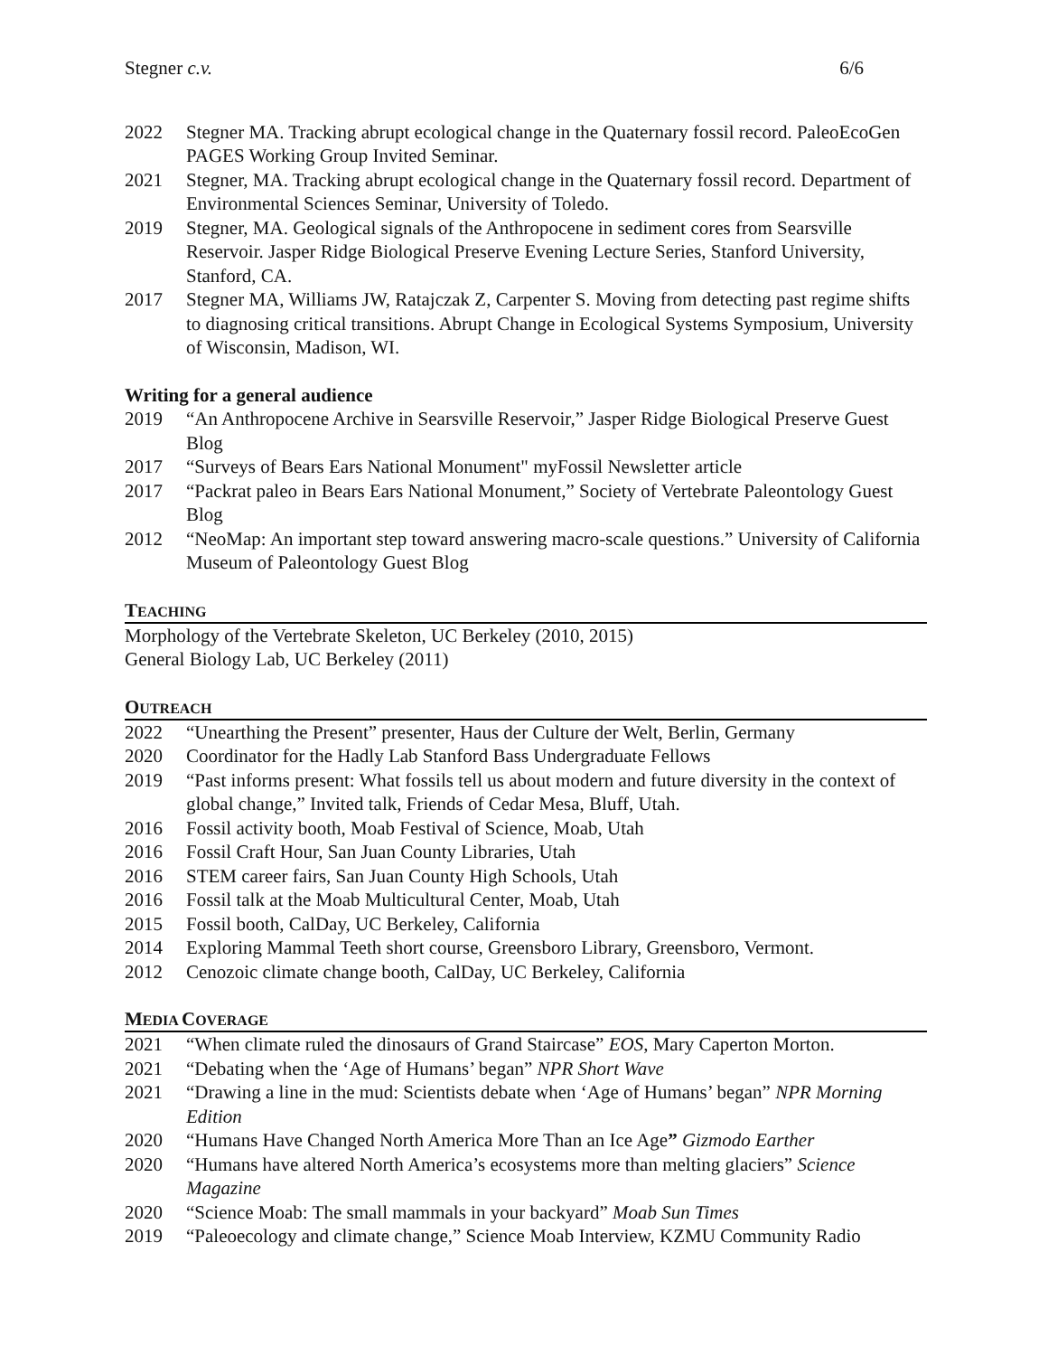Stegner c.v. 6/6
2022 Stegner MA. Tracking abrupt ecological change in the Quaternary fossil record. PaleoEcoGen PAGES Working Group Invited Seminar.
2021 Stegner, MA. Tracking abrupt ecological change in the Quaternary fossil record. Department of Environmental Sciences Seminar, University of Toledo.
2019 Stegner, MA. Geological signals of the Anthropocene in sediment cores from Searsville Reservoir. Jasper Ridge Biological Preserve Evening Lecture Series, Stanford University, Stanford, CA.
2017 Stegner MA, Williams JW, Ratajczak Z, Carpenter S. Moving from detecting past regime shifts to diagnosing critical transitions. Abrupt Change in Ecological Systems Symposium, University of Wisconsin, Madison, WI.
Writing for a general audience
2019 “An Anthropocene Archive in Searsville Reservoir,” Jasper Ridge Biological Preserve Guest Blog
2017 “Surveys of Bears Ears National Monument" myFossil Newsletter article
2017 “Packrat paleo in Bears Ears National Monument,” Society of Vertebrate Paleontology Guest Blog
2012 “NeoMap: An important step toward answering macro-scale questions.” University of California Museum of Paleontology Guest Blog
TEACHING
Morphology of the Vertebrate Skeleton, UC Berkeley (2010, 2015)
General Biology Lab, UC Berkeley (2011)
OUTREACH
2022 “Unearthing the Present” presenter, Haus der Culture der Welt, Berlin, Germany
2020 Coordinator for the Hadly Lab Stanford Bass Undergraduate Fellows
2019 “Past informs present: What fossils tell us about modern and future diversity in the context of global change,” Invited talk, Friends of Cedar Mesa, Bluff, Utah.
2016 Fossil activity booth, Moab Festival of Science, Moab, Utah
2016 Fossil Craft Hour, San Juan County Libraries, Utah
2016 STEM career fairs, San Juan County High Schools, Utah
2016 Fossil talk at the Moab Multicultural Center, Moab, Utah
2015 Fossil booth, CalDay, UC Berkeley, California
2014 Exploring Mammal Teeth short course, Greensboro Library, Greensboro, Vermont.
2012 Cenozoic climate change booth, CalDay, UC Berkeley, California
MEDIA COVERAGE
2021 “When climate ruled the dinosaurs of Grand Staircase” EOS, Mary Caperton Morton.
2021 “Debating when the ‘Age of Humans’ began” NPR Short Wave
2021 “Drawing a line in the mud: Scientists debate when ‘Age of Humans’ began” NPR Morning Edition
2020 “Humans Have Changed North America More Than an Ice Age” Gizmodo Earther
2020 “Humans have altered North America’s ecosystems more than melting glaciers” Science Magazine
2020 “Science Moab: The small mammals in your backyard” Moab Sun Times
2019 “Paleoecology and climate change,” Science Moab Interview, KZMU Community Radio